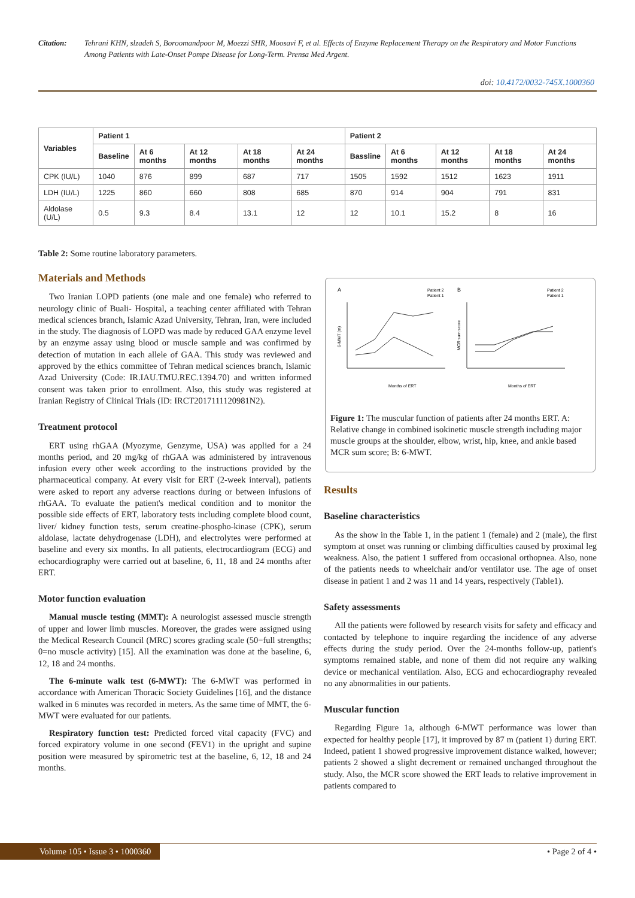Citation: Tehrani KHN, slzadeh S, Borоomandpoor M, Moezzi SHR, Moosavi F, et al. Effects of Enzyme Replacement Therapy on the Respiratory and Motor Functions Among Patients with Late-Onset Pompe Disease for Long-Term. Prensa Med Argent.
doi: 10.4172/0032-745X.1000360
| Variables | Patient 1 | | | | | Patient 2 | | | | |
| --- | --- | --- | --- | --- | --- | --- | --- | --- | --- | --- |
| | Baseline | At 6 months | At 12 months | At 18 months | At 24 months | Bassline | At 6 months | At 12 months | At 18 months | At 24 months |
| CPK (IU/L) | 1040 | 876 | 899 | 687 | 717 | 1505 | 1592 | 1512 | 1623 | 1911 |
| LDH (IU/L) | 1225 | 860 | 660 | 808 | 685 | 870 | 914 | 904 | 791 | 831 |
| Aldolase (U/L) | 0.5 | 9.3 | 8.4 | 13.1 | 12 | 12 | 10.1 | 15.2 | 8 | 16 |
Table 2: Some routine laboratory parameters.
Materials and Methods
Two Iranian LOPD patients (one male and one female) who referred to neurology clinic of Buali- Hospital, a teaching center affiliated with Tehran medical sciences branch, Islamic Azad University, Tehran, Iran, were included in the study. The diagnosis of LOPD was made by reduced GAA enzyme level by an enzyme assay using blood or muscle sample and was confirmed by detection of mutation in each allele of GAA. This study was reviewed and approved by the ethics committee of Tehran medical sciences branch, Islamic Azad University (Code: IR.IAU.TMU.REC.1394.70) and written informed consent was taken prior to enrollment. Also, this study was registered at Iranian Registry of Clinical Trials (ID: IRCT2017111120981N2).
Treatment protocol
ERT using rhGAA (Myozyme, Genzyme, USA) was applied for a 24 months period, and 20 mg/kg of rhGAA was administered by intravenous infusion every other week according to the instructions provided by the pharmaceutical company. At every visit for ERT (2-week interval), patients were asked to report any adverse reactions during or between infusions of rhGAA. To evaluate the patient's medical condition and to monitor the possible side effects of ERT, laboratory tests including complete blood count, liver/ kidney function tests, serum creatine-phospho-kinase (CPK), serum aldolase, lactate dehydrogenase (LDH), and electrolytes were performed at baseline and every six months. In all patients, electrocardiogram (ECG) and echocardiography were carried out at baseline, 6, 11, 18 and 24 months after ERT.
Motor function evaluation
Manual muscle testing (MMT): A neurologist assessed muscle strength of upper and lower limb muscles. Moreover, the grades were assigned using the Medical Research Council (MRC) scores grading scale (50=full strengths; 0=no muscle activity) [15]. All the examination was done at the baseline, 6, 12, 18 and 24 months.
The 6-minute walk test (6-MWT): The 6-MWT was performed in accordance with American Thoracic Society Guidelines [16], and the distance walked in 6 minutes was recorded in meters. As the same time of MMT, the 6-MWT were evaluated for our patients.
Respiratory function test: Predicted forced vital capacity (FVC) and forced expiratory volume in one second (FEV1) in the upright and supine position were measured by spirometric test at the baseline, 6, 12, 18 and 24 months.
A
Patient 2
Patient 1
6-MWT (m)
Months of ERT
B
Patient 2
Patient 1
MCR sum score
Months of ERT
Figure 1: The muscular function of patients after 24 months ERT. A: Relative change in combined isokinetic muscle strength including major muscle groups at the shoulder, elbow, wrist, hip, knee, and ankle based MCR sum score; B: 6-MWT.
Results
Baseline characteristics
As the show in the Table 1, in the patient 1 (female) and 2 (male), the first symptom at onset was running or climbing difficulties caused by proximal leg weakness. Also, the patient 1 suffered from occasional orthopnea. Also, none of the patients needs to wheelchair and/or ventilator use. The age of onset disease in patient 1 and 2 was 11 and 14 years, respectively (Table1).
Safety assessments
All the patients were followed by research visits for safety and efficacy and contacted by telephone to inquire regarding the incidence of any adverse effects during the study period. Over the 24-months follow-up, patient's symptoms remained stable, and none of them did not require any walking device or mechanical ventilation. Also, ECG and echocardiography revealed no any abnormalities in our patients.
Muscular function
Regarding Figure 1a, although 6-MWT performance was lower than expected for healthy people [17], it improved by 87 m (patient 1) during ERT. Indeed, patient 1 showed progressive improvement distance walked, however; patients 2 showed a slight decrement or remained unchanged throughout the study. Also, the MCR score showed the ERT leads to relative improvement in patients compared to
Volume 105 • Issue 3 • 1000360 • Page 2 of 4 •